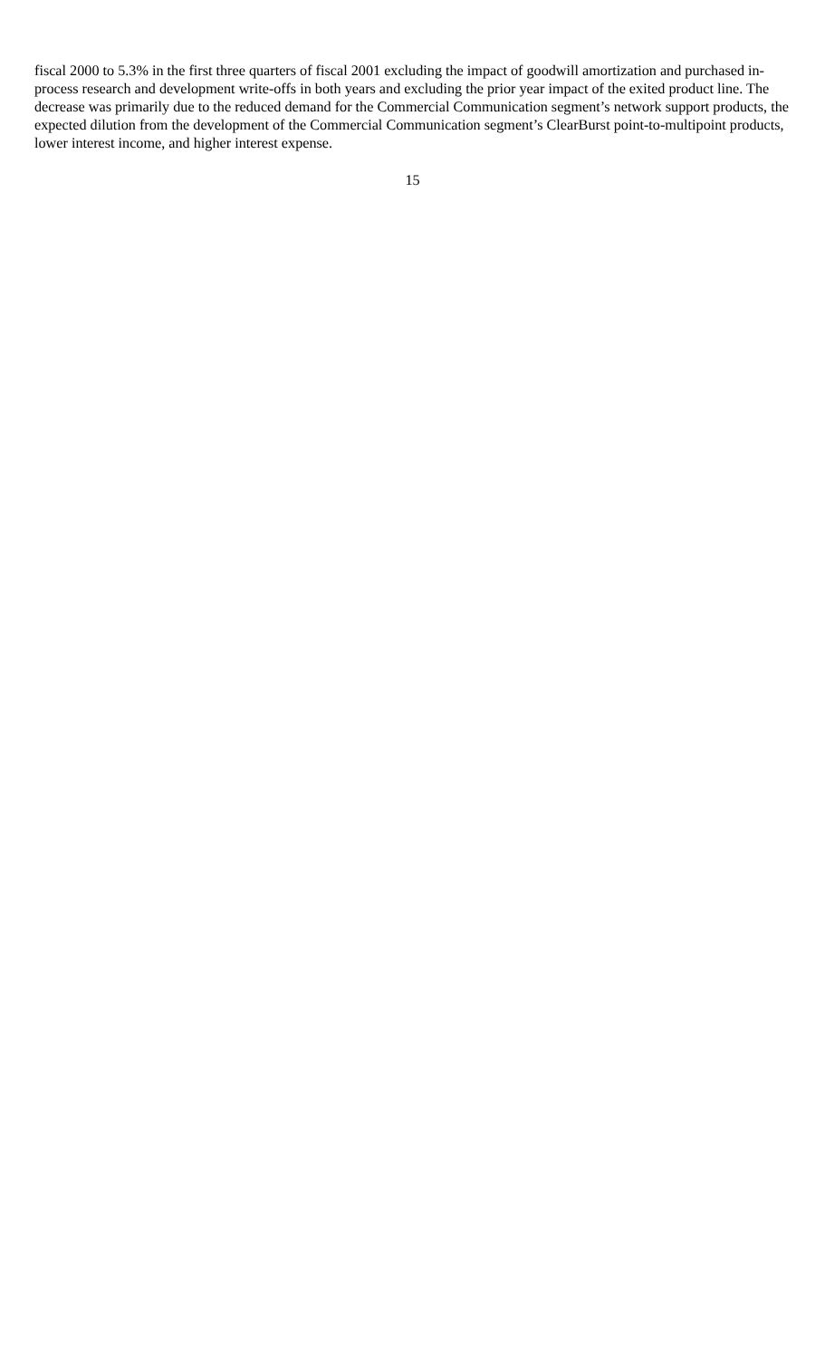fiscal 2000 to 5.3% in the first three quarters of fiscal 2001 excluding the impact of goodwill amortization and purchased in-process research and development write-offs in both years and excluding the prior year impact of the exited product line. The decrease was primarily due to the reduced demand for the Commercial Communication segment’s network support products, the expected dilution from the development of the Commercial Communication segment’s ClearBurst point-to-multipoint products, lower interest income, and higher interest expense.
15